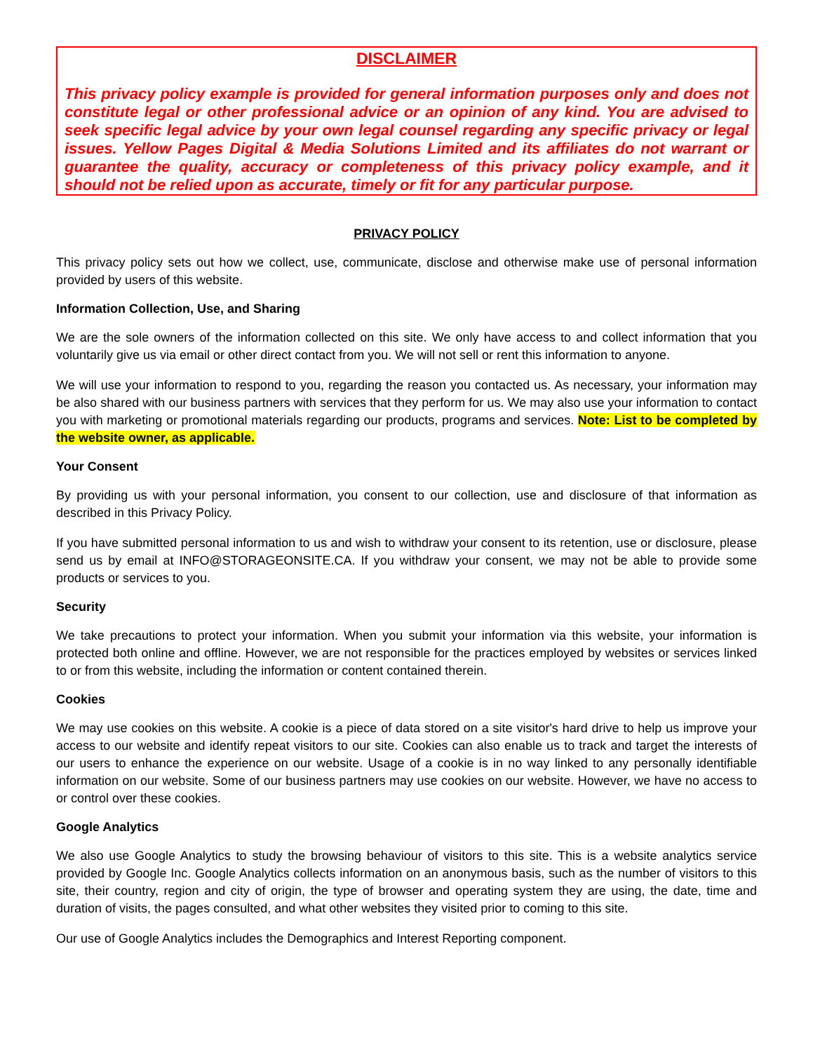DISCLAIMER
This privacy policy example is provided for general information purposes only and does not constitute legal or other professional advice or an opinion of any kind. You are advised to seek specific legal advice by your own legal counsel regarding any specific privacy or legal issues. Yellow Pages Digital & Media Solutions Limited and its affiliates do not warrant or guarantee the quality, accuracy or completeness of this privacy policy example, and it should not be relied upon as accurate, timely or fit for any particular purpose.
PRIVACY POLICY
This privacy policy sets out how we collect, use, communicate, disclose and otherwise make use of personal information provided by users of this website.
Information Collection, Use, and Sharing
We are the sole owners of the information collected on this site. We only have access to and collect information that you voluntarily give us via email or other direct contact from you. We will not sell or rent this information to anyone.
We will use your information to respond to you, regarding the reason you contacted us. As necessary, your information may be also shared with our business partners with services that they perform for us. We may also use your information to contact you with marketing or promotional materials regarding our products, programs and services. Note: List to be completed by the website owner, as applicable.
Your Consent
By providing us with your personal information, you consent to our collection, use and disclosure of that information as described in this Privacy Policy.
If you have submitted personal information to us and wish to withdraw your consent to its retention, use or disclosure, please send us by email at INFO@STORAGEONSITE.CA. If you withdraw your consent, we may not be able to provide some products or services to you.
Security
We take precautions to protect your information. When you submit your information via this website, your information is protected both online and offline. However, we are not responsible for the practices employed by websites or services linked to or from this website, including the information or content contained therein.
Cookies
We may use cookies on this website. A cookie is a piece of data stored on a site visitor's hard drive to help us improve your access to our website and identify repeat visitors to our site. Cookies can also enable us to track and target the interests of our users to enhance the experience on our website. Usage of a cookie is in no way linked to any personally identifiable information on our website. Some of our business partners may use cookies on our website. However, we have no access to or control over these cookies.
Google Analytics
We also use Google Analytics to study the browsing behaviour of visitors to this site. This is a website analytics service provided by Google Inc. Google Analytics collects information on an anonymous basis, such as the number of visitors to this site, their country, region and city of origin, the type of browser and operating system they are using, the date, time and duration of visits, the pages consulted, and what other websites they visited prior to coming to this site.
Our use of Google Analytics includes the Demographics and Interest Reporting component.